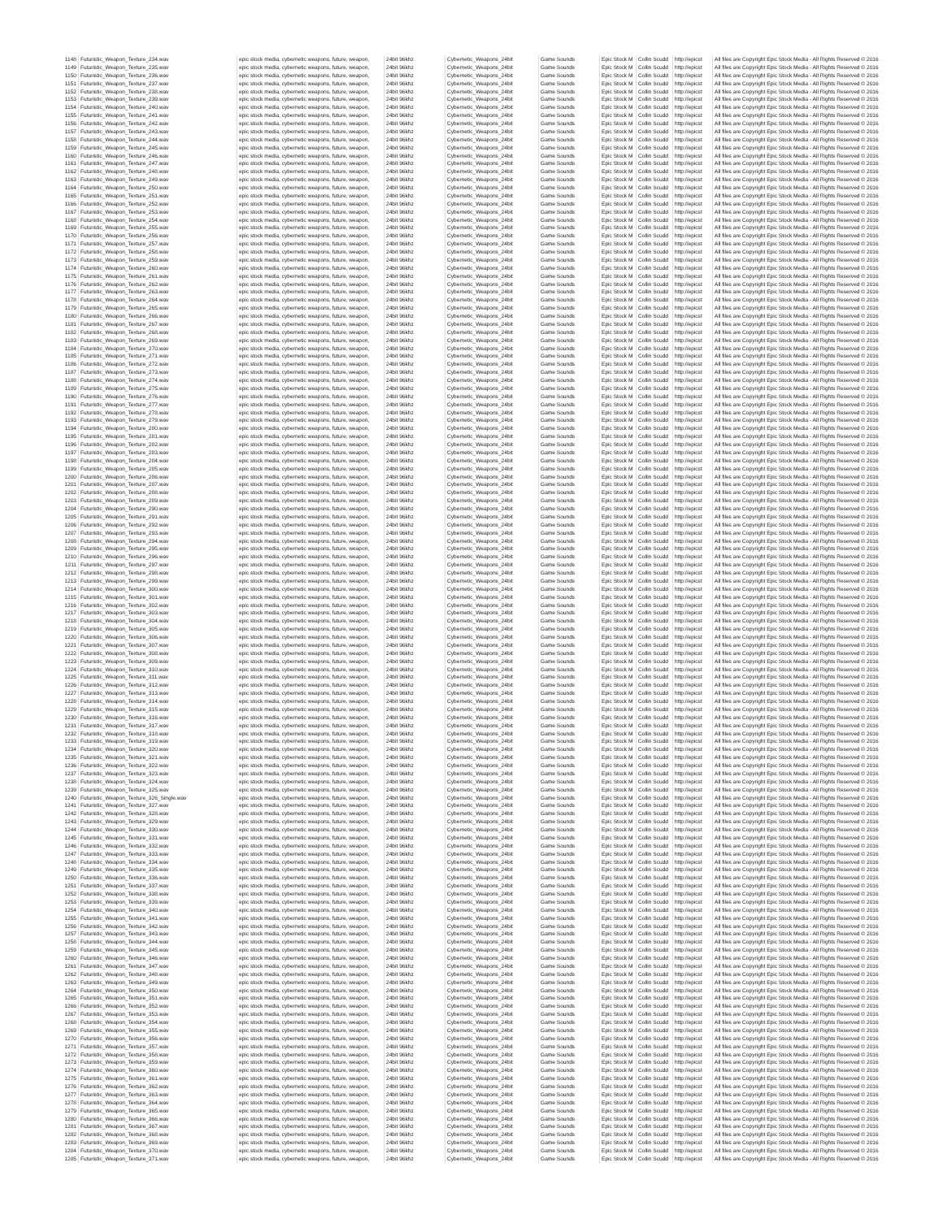| 1148 | Futuristic_Weapon_Texture_234.wav | epic stock media, cybernetic weapons, future, weapon, | 24bit 96khz | Cybernetic_Weapons_24bit | Game Sounds | Epic Stock M | Collin Scudd | http://epicst | All files are Copyright Epic Stock Media - All Rights Reserved © 2016 |
| 1149 | Futuristic_Weapon_Texture_235.wav | epic stock media, cybernetic weapons, future, weapon, | 24bit 96khz | Cybernetic_Weapons_24bit | Game Sounds | Epic Stock M | Collin Scudd | http://epicst | All files are Copyright Epic Stock Media - All Rights Reserved © 2016 |
| 1150 | Futuristic_Weapon_Texture_236.wav | epic stock media, cybernetic weapons, future, weapon, | 24bit 96khz | Cybernetic_Weapons_24bit | Game Sounds | Epic Stock M | Collin Scudd | http://epicst | All files are Copyright Epic Stock Media - All Rights Reserved © 2016 |
| 1151 | Futuristic_Weapon_Texture_237.wav | epic stock media, cybernetic weapons, future, weapon, | 24bit 96khz | Cybernetic_Weapons_24bit | Game Sounds | Epic Stock M | Collin Scudd | http://epicst | All files are Copyright Epic Stock Media - All Rights Reserved © 2016 |
| 1152 | Futuristic_Weapon_Texture_238.wav | epic stock media, cybernetic weapons, future, weapon, | 24bit 96khz | Cybernetic_Weapons_24bit | Game Sounds | Epic Stock M | Collin Scudd | http://epicst | All files are Copyright Epic Stock Media - All Rights Reserved © 2016 |
| 1153 | Futuristic_Weapon_Texture_239.wav | epic stock media, cybernetic weapons, future, weapon, | 24bit 96khz | Cybernetic_Weapons_24bit | Game Sounds | Epic Stock M | Collin Scudd | http://epicst | All files are Copyright Epic Stock Media - All Rights Reserved © 2016 |
| 1154 | Futuristic_Weapon_Texture_240.wav | epic stock media, cybernetic weapons, future, weapon, | 24bit 96khz | Cybernetic_Weapons_24bit | Game Sounds | Epic Stock M | Collin Scudd | http://epicst | All files are Copyright Epic Stock Media - All Rights Reserved © 2016 |
| 1155 | Futuristic_Weapon_Texture_241.wav | epic stock media, cybernetic weapons, future, weapon, | 24bit 96khz | Cybernetic_Weapons_24bit | Game Sounds | Epic Stock M | Collin Scudd | http://epicst | All files are Copyright Epic Stock Media - All Rights Reserved © 2016 |
| 1156 | Futuristic_Weapon_Texture_242.wav | epic stock media, cybernetic weapons, future, weapon, | 24bit 96khz | Cybernetic_Weapons_24bit | Game Sounds | Epic Stock M | Collin Scudd | http://epicst | All files are Copyright Epic Stock Media - All Rights Reserved © 2016 |
| 1157 | Futuristic_Weapon_Texture_243.wav | epic stock media, cybernetic weapons, future, weapon, | 24bit 96khz | Cybernetic_Weapons_24bit | Game Sounds | Epic Stock M | Collin Scudd | http://epicst | All files are Copyright Epic Stock Media - All Rights Reserved © 2016 |
| 1158 | Futuristic_Weapon_Texture_244.wav | epic stock media, cybernetic weapons, future, weapon, | 24bit 96khz | Cybernetic_Weapons_24bit | Game Sounds | Epic Stock M | Collin Scudd | http://epicst | All files are Copyright Epic Stock Media - All Rights Reserved © 2016 |
| 1159 | Futuristic_Weapon_Texture_245.wav | epic stock media, cybernetic weapons, future, weapon, | 24bit 96khz | Cybernetic_Weapons_24bit | Game Sounds | Epic Stock M | Collin Scudd | http://epicst | All files are Copyright Epic Stock Media - All Rights Reserved © 2016 |
| 1160 | Futuristic_Weapon_Texture_246.wav | epic stock media, cybernetic weapons, future, weapon, | 24bit 96khz | Cybernetic_Weapons_24bit | Game Sounds | Epic Stock M | Collin Scudd | http://epicst | All files are Copyright Epic Stock Media - All Rights Reserved © 2016 |
| 1161 | Futuristic_Weapon_Texture_247.wav | epic stock media, cybernetic weapons, future, weapon, | 24bit 96khz | Cybernetic_Weapons_24bit | Game Sounds | Epic Stock M | Collin Scudd | http://epicst | All files are Copyright Epic Stock Media - All Rights Reserved © 2016 |
| 1162 | Futuristic_Weapon_Texture_248.wav | epic stock media, cybernetic weapons, future, weapon, | 24bit 96khz | Cybernetic_Weapons_24bit | Game Sounds | Epic Stock M | Collin Scudd | http://epicst | All files are Copyright Epic Stock Media - All Rights Reserved © 2016 |
| 1163 | Futuristic_Weapon_Texture_249.wav | epic stock media, cybernetic weapons, future, weapon, | 24bit 96khz | Cybernetic_Weapons_24bit | Game Sounds | Epic Stock M | Collin Scudd | http://epicst | All files are Copyright Epic Stock Media - All Rights Reserved © 2016 |
| 1164 | Futuristic_Weapon_Texture_250.wav | epic stock media, cybernetic weapons, future, weapon, | 24bit 96khz | Cybernetic_Weapons_24bit | Game Sounds | Epic Stock M | Collin Scudd | http://epicst | All files are Copyright Epic Stock Media - All Rights Reserved © 2016 |
| 1165 | Futuristic_Weapon_Texture_251.wav | epic stock media, cybernetic weapons, future, weapon, | 24bit 96khz | Cybernetic_Weapons_24bit | Game Sounds | Epic Stock M | Collin Scudd | http://epicst | All files are Copyright Epic Stock Media - All Rights Reserved © 2016 |
| 1166 | Futuristic_Weapon_Texture_252.wav | epic stock media, cybernetic weapons, future, weapon, | 24bit 96khz | Cybernetic_Weapons_24bit | Game Sounds | Epic Stock M | Collin Scudd | http://epicst | All files are Copyright Epic Stock Media - All Rights Reserved © 2016 |
| 1167 | Futuristic_Weapon_Texture_253.wav | epic stock media, cybernetic weapons, future, weapon, | 24bit 96khz | Cybernetic_Weapons_24bit | Game Sounds | Epic Stock M | Collin Scudd | http://epicst | All files are Copyright Epic Stock Media - All Rights Reserved © 2016 |
| 1168 | Futuristic_Weapon_Texture_254.wav | epic stock media, cybernetic weapons, future, weapon, | 24bit 96khz | Cybernetic_Weapons_24bit | Game Sounds | Epic Stock M | Collin Scudd | http://epicst | All files are Copyright Epic Stock Media - All Rights Reserved © 2016 |
| 1169 | Futuristic_Weapon_Texture_255.wav | epic stock media, cybernetic weapons, future, weapon, | 24bit 96khz | Cybernetic_Weapons_24bit | Game Sounds | Epic Stock M | Collin Scudd | http://epicst | All files are Copyright Epic Stock Media - All Rights Reserved © 2016 |
| 1170 | Futuristic_Weapon_Texture_256.wav | epic stock media, cybernetic weapons, future, weapon, | 24bit 96khz | Cybernetic_Weapons_24bit | Game Sounds | Epic Stock M | Collin Scudd | http://epicst | All files are Copyright Epic Stock Media - All Rights Reserved © 2016 |
| 1171 | Futuristic_Weapon_Texture_257.wav | epic stock media, cybernetic weapons, future, weapon, | 24bit 96khz | Cybernetic_Weapons_24bit | Game Sounds | Epic Stock M | Collin Scudd | http://epicst | All files are Copyright Epic Stock Media - All Rights Reserved © 2016 |
| 1172 | Futuristic_Weapon_Texture_258.wav | epic stock media, cybernetic weapons, future, weapon, | 24bit 96khz | Cybernetic_Weapons_24bit | Game Sounds | Epic Stock M | Collin Scudd | http://epicst | All files are Copyright Epic Stock Media - All Rights Reserved © 2016 |
| 1173 | Futuristic_Weapon_Texture_259.wav | epic stock media, cybernetic weapons, future, weapon, | 24bit 96khz | Cybernetic_Weapons_24bit | Game Sounds | Epic Stock M | Collin Scudd | http://epicst | All files are Copyright Epic Stock Media - All Rights Reserved © 2016 |
| 1174 | Futuristic_Weapon_Texture_260.wav | epic stock media, cybernetic weapons, future, weapon, | 24bit 96khz | Cybernetic_Weapons_24bit | Game Sounds | Epic Stock M | Collin Scudd | http://epicst | All files are Copyright Epic Stock Media - All Rights Reserved © 2016 |
| 1175 | Futuristic_Weapon_Texture_261.wav | epic stock media, cybernetic weapons, future, weapon, | 24bit 96khz | Cybernetic_Weapons_24bit | Game Sounds | Epic Stock M | Collin Scudd | http://epicst | All files are Copyright Epic Stock Media - All Rights Reserved © 2016 |
| 1176 | Futuristic_Weapon_Texture_262.wav | epic stock media, cybernetic weapons, future, weapon, | 24bit 96khz | Cybernetic_Weapons_24bit | Game Sounds | Epic Stock M | Collin Scudd | http://epicst | All files are Copyright Epic Stock Media - All Rights Reserved © 2016 |
| 1177 | Futuristic_Weapon_Texture_263.wav | epic stock media, cybernetic weapons, future, weapon, | 24bit 96khz | Cybernetic_Weapons_24bit | Game Sounds | Epic Stock M | Collin Scudd | http://epicst | All files are Copyright Epic Stock Media - All Rights Reserved © 2016 |
| 1178 | Futuristic_Weapon_Texture_264.wav | epic stock media, cybernetic weapons, future, weapon, | 24bit 96khz | Cybernetic_Weapons_24bit | Game Sounds | Epic Stock M | Collin Scudd | http://epicst | All files are Copyright Epic Stock Media - All Rights Reserved © 2016 |
| 1179 | Futuristic_Weapon_Texture_265.wav | epic stock media, cybernetic weapons, future, weapon, | 24bit 96khz | Cybernetic_Weapons_24bit | Game Sounds | Epic Stock M | Collin Scudd | http://epicst | All files are Copyright Epic Stock Media - All Rights Reserved © 2016 |
| 1180 | Futuristic_Weapon_Texture_266.wav | epic stock media, cybernetic weapons, future, weapon, | 24bit 96khz | Cybernetic_Weapons_24bit | Game Sounds | Epic Stock M | Collin Scudd | http://epicst | All files are Copyright Epic Stock Media - All Rights Reserved © 2016 |
| 1181 | Futuristic_Weapon_Texture_267.wav | epic stock media, cybernetic weapons, future, weapon, | 24bit 96khz | Cybernetic_Weapons_24bit | Game Sounds | Epic Stock M | Collin Scudd | http://epicst | All files are Copyright Epic Stock Media - All Rights Reserved © 2016 |
| 1182 | Futuristic_Weapon_Texture_268.wav | epic stock media, cybernetic weapons, future, weapon, | 24bit 96khz | Cybernetic_Weapons_24bit | Game Sounds | Epic Stock M | Collin Scudd | http://epicst | All files are Copyright Epic Stock Media - All Rights Reserved © 2016 |
| 1183 | Futuristic_Weapon_Texture_269.wav | epic stock media, cybernetic weapons, future, weapon, | 24bit 96khz | Cybernetic_Weapons_24bit | Game Sounds | Epic Stock M | Collin Scudd | http://epicst | All files are Copyright Epic Stock Media - All Rights Reserved © 2016 |
| 1184 | Futuristic_Weapon_Texture_270.wav | epic stock media, cybernetic weapons, future, weapon, | 24bit 96khz | Cybernetic_Weapons_24bit | Game Sounds | Epic Stock M | Collin Scudd | http://epicst | All files are Copyright Epic Stock Media - All Rights Reserved © 2016 |
| 1185 | Futuristic_Weapon_Texture_271.wav | epic stock media, cybernetic weapons, future, weapon, | 24bit 96khz | Cybernetic_Weapons_24bit | Game Sounds | Epic Stock M | Collin Scudd | http://epicst | All files are Copyright Epic Stock Media - All Rights Reserved © 2016 |
| 1186 | Futuristic_Weapon_Texture_272.wav | epic stock media, cybernetic weapons, future, weapon, | 24bit 96khz | Cybernetic_Weapons_24bit | Game Sounds | Epic Stock M | Collin Scudd | http://epicst | All files are Copyright Epic Stock Media - All Rights Reserved © 2016 |
| 1187 | Futuristic_Weapon_Texture_273.wav | epic stock media, cybernetic weapons, future, weapon, | 24bit 96khz | Cybernetic_Weapons_24bit | Game Sounds | Epic Stock M | Collin Scudd | http://epicst | All files are Copyright Epic Stock Media - All Rights Reserved © 2016 |
| 1188 | Futuristic_Weapon_Texture_274.wav | epic stock media, cybernetic weapons, future, weapon, | 24bit 96khz | Cybernetic_Weapons_24bit | Game Sounds | Epic Stock M | Collin Scudd | http://epicst | All files are Copyright Epic Stock Media - All Rights Reserved © 2016 |
| 1189 | Futuristic_Weapon_Texture_275.wav | epic stock media, cybernetic weapons, future, weapon, | 24bit 96khz | Cybernetic_Weapons_24bit | Game Sounds | Epic Stock M | Collin Scudd | http://epicst | All files are Copyright Epic Stock Media - All Rights Reserved © 2016 |
| 1190 | Futuristic_Weapon_Texture_276.wav | epic stock media, cybernetic weapons, future, weapon, | 24bit 96khz | Cybernetic_Weapons_24bit | Game Sounds | Epic Stock M | Collin Scudd | http://epicst | All files are Copyright Epic Stock Media - All Rights Reserved © 2016 |
| 1191 | Futuristic_Weapon_Texture_277.wav | epic stock media, cybernetic weapons, future, weapon, | 24bit 96khz | Cybernetic_Weapons_24bit | Game Sounds | Epic Stock M | Collin Scudd | http://epicst | All files are Copyright Epic Stock Media - All Rights Reserved © 2016 |
| 1192 | Futuristic_Weapon_Texture_278.wav | epic stock media, cybernetic weapons, future, weapon, | 24bit 96khz | Cybernetic_Weapons_24bit | Game Sounds | Epic Stock M | Collin Scudd | http://epicst | All files are Copyright Epic Stock Media - All Rights Reserved © 2016 |
| 1193 | Futuristic_Weapon_Texture_279.wav | epic stock media, cybernetic weapons, future, weapon, | 24bit 96khz | Cybernetic_Weapons_24bit | Game Sounds | Epic Stock M | Collin Scudd | http://epicst | All files are Copyright Epic Stock Media - All Rights Reserved © 2016 |
| 1194 | Futuristic_Weapon_Texture_280.wav | epic stock media, cybernetic weapons, future, weapon, | 24bit 96khz | Cybernetic_Weapons_24bit | Game Sounds | Epic Stock M | Collin Scudd | http://epicst | All files are Copyright Epic Stock Media - All Rights Reserved © 2016 |
| 1195 | Futuristic_Weapon_Texture_281.wav | epic stock media, cybernetic weapons, future, weapon, | 24bit 96khz | Cybernetic_Weapons_24bit | Game Sounds | Epic Stock M | Collin Scudd | http://epicst | All files are Copyright Epic Stock Media - All Rights Reserved © 2016 |
| 1196 | Futuristic_Weapon_Texture_282.wav | epic stock media, cybernetic weapons, future, weapon, | 24bit 96khz | Cybernetic_Weapons_24bit | Game Sounds | Epic Stock M | Collin Scudd | http://epicst | All files are Copyright Epic Stock Media - All Rights Reserved © 2016 |
| 1197 | Futuristic_Weapon_Texture_283.wav | epic stock media, cybernetic weapons, future, weapon, | 24bit 96khz | Cybernetic_Weapons_24bit | Game Sounds | Epic Stock M | Collin Scudd | http://epicst | All files are Copyright Epic Stock Media - All Rights Reserved © 2016 |
| 1198 | Futuristic_Weapon_Texture_284.wav | epic stock media, cybernetic weapons, future, weapon, | 24bit 96khz | Cybernetic_Weapons_24bit | Game Sounds | Epic Stock M | Collin Scudd | http://epicst | All files are Copyright Epic Stock Media - All Rights Reserved © 2016 |
| 1199 | Futuristic_Weapon_Texture_285.wav | epic stock media, cybernetic weapons, future, weapon, | 24bit 96khz | Cybernetic_Weapons_24bit | Game Sounds | Epic Stock M | Collin Scudd | http://epicst | All files are Copyright Epic Stock Media - All Rights Reserved © 2016 |
| 1200 | Futuristic_Weapon_Texture_286.wav | epic stock media, cybernetic weapons, future, weapon, | 24bit 96khz | Cybernetic_Weapons_24bit | Game Sounds | Epic Stock M | Collin Scudd | http://epicst | All files are Copyright Epic Stock Media - All Rights Reserved © 2016 |
| 1201 | Futuristic_Weapon_Texture_287.wav | epic stock media, cybernetic weapons, future, weapon, | 24bit 96khz | Cybernetic_Weapons_24bit | Game Sounds | Epic Stock M | Collin Scudd | http://epicst | All files are Copyright Epic Stock Media - All Rights Reserved © 2016 |
| 1202 | Futuristic_Weapon_Texture_288.wav | epic stock media, cybernetic weapons, future, weapon, | 24bit 96khz | Cybernetic_Weapons_24bit | Game Sounds | Epic Stock M | Collin Scudd | http://epicst | All files are Copyright Epic Stock Media - All Rights Reserved © 2016 |
| 1203 | Futuristic_Weapon_Texture_289.wav | epic stock media, cybernetic weapons, future, weapon, | 24bit 96khz | Cybernetic_Weapons_24bit | Game Sounds | Epic Stock M | Collin Scudd | http://epicst | All files are Copyright Epic Stock Media - All Rights Reserved © 2016 |
| 1204 | Futuristic_Weapon_Texture_290.wav | epic stock media, cybernetic weapons, future, weapon, | 24bit 96khz | Cybernetic_Weapons_24bit | Game Sounds | Epic Stock M | Collin Scudd | http://epicst | All files are Copyright Epic Stock Media - All Rights Reserved © 2016 |
| 1205 | Futuristic_Weapon_Texture_291.wav | epic stock media, cybernetic weapons, future, weapon, | 24bit 96khz | Cybernetic_Weapons_24bit | Game Sounds | Epic Stock M | Collin Scudd | http://epicst | All files are Copyright Epic Stock Media - All Rights Reserved © 2016 |
| 1206 | Futuristic_Weapon_Texture_292.wav | epic stock media, cybernetic weapons, future, weapon, | 24bit 96khz | Cybernetic_Weapons_24bit | Game Sounds | Epic Stock M | Collin Scudd | http://epicst | All files are Copyright Epic Stock Media - All Rights Reserved © 2016 |
| 1207 | Futuristic_Weapon_Texture_293.wav | epic stock media, cybernetic weapons, future, weapon, | 24bit 96khz | Cybernetic_Weapons_24bit | Game Sounds | Epic Stock M | Collin Scudd | http://epicst | All files are Copyright Epic Stock Media - All Rights Reserved © 2016 |
| 1208 | Futuristic_Weapon_Texture_294.wav | epic stock media, cybernetic weapons, future, weapon, | 24bit 96khz | Cybernetic_Weapons_24bit | Game Sounds | Epic Stock M | Collin Scudd | http://epicst | All files are Copyright Epic Stock Media - All Rights Reserved © 2016 |
| 1209 | Futuristic_Weapon_Texture_295.wav | epic stock media, cybernetic weapons, future, weapon, | 24bit 96khz | Cybernetic_Weapons_24bit | Game Sounds | Epic Stock M | Collin Scudd | http://epicst | All files are Copyright Epic Stock Media - All Rights Reserved © 2016 |
| 1210 | Futuristic_Weapon_Texture_296.wav | epic stock media, cybernetic weapons, future, weapon, | 24bit 96khz | Cybernetic_Weapons_24bit | Game Sounds | Epic Stock M | Collin Scudd | http://epicst | All files are Copyright Epic Stock Media - All Rights Reserved © 2016 |
| 1211 | Futuristic_Weapon_Texture_297.wav | epic stock media, cybernetic weapons, future, weapon, | 24bit 96khz | Cybernetic_Weapons_24bit | Game Sounds | Epic Stock M | Collin Scudd | http://epicst | All files are Copyright Epic Stock Media - All Rights Reserved © 2016 |
| 1212 | Futuristic_Weapon_Texture_298.wav | epic stock media, cybernetic weapons, future, weapon, | 24bit 96khz | Cybernetic_Weapons_24bit | Game Sounds | Epic Stock M | Collin Scudd | http://epicst | All files are Copyright Epic Stock Media - All Rights Reserved © 2016 |
| 1213 | Futuristic_Weapon_Texture_299.wav | epic stock media, cybernetic weapons, future, weapon, | 24bit 96khz | Cybernetic_Weapons_24bit | Game Sounds | Epic Stock M | Collin Scudd | http://epicst | All files are Copyright Epic Stock Media - All Rights Reserved © 2016 |
| 1214 | Futuristic_Weapon_Texture_300.wav | epic stock media, cybernetic weapons, future, weapon, | 24bit 96khz | Cybernetic_Weapons_24bit | Game Sounds | Epic Stock M | Collin Scudd | http://epicst | All files are Copyright Epic Stock Media - All Rights Reserved © 2016 |
| 1215 | Futuristic_Weapon_Texture_301.wav | epic stock media, cybernetic weapons, future, weapon, | 24bit 96khz | Cybernetic_Weapons_24bit | Game Sounds | Epic Stock M | Collin Scudd | http://epicst | All files are Copyright Epic Stock Media - All Rights Reserved © 2016 |
| 1216 | Futuristic_Weapon_Texture_302.wav | epic stock media, cybernetic weapons, future, weapon, | 24bit 96khz | Cybernetic_Weapons_24bit | Game Sounds | Epic Stock M | Collin Scudd | http://epicst | All files are Copyright Epic Stock Media - All Rights Reserved © 2016 |
| 1217 | Futuristic_Weapon_Texture_303.wav | epic stock media, cybernetic weapons, future, weapon, | 24bit 96khz | Cybernetic_Weapons_24bit | Game Sounds | Epic Stock M | Collin Scudd | http://epicst | All files are Copyright Epic Stock Media - All Rights Reserved © 2016 |
| 1218 | Futuristic_Weapon_Texture_304.wav | epic stock media, cybernetic weapons, future, weapon, | 24bit 96khz | Cybernetic_Weapons_24bit | Game Sounds | Epic Stock M | Collin Scudd | http://epicst | All files are Copyright Epic Stock Media - All Rights Reserved © 2016 |
| 1219 | Futuristic_Weapon_Texture_305.wav | epic stock media, cybernetic weapons, future, weapon, | 24bit 96khz | Cybernetic_Weapons_24bit | Game Sounds | Epic Stock M | Collin Scudd | http://epicst | All files are Copyright Epic Stock Media - All Rights Reserved © 2016 |
| 1220 | Futuristic_Weapon_Texture_306.wav | epic stock media, cybernetic weapons, future, weapon, | 24bit 96khz | Cybernetic_Weapons_24bit | Game Sounds | Epic Stock M | Collin Scudd | http://epicst | All files are Copyright Epic Stock Media - All Rights Reserved © 2016 |
| 1221 | Futuristic_Weapon_Texture_307.wav | epic stock media, cybernetic weapons, future, weapon, | 24bit 96khz | Cybernetic_Weapons_24bit | Game Sounds | Epic Stock M | Collin Scudd | http://epicst | All files are Copyright Epic Stock Media - All Rights Reserved © 2016 |
| 1222 | Futuristic_Weapon_Texture_308.wav | epic stock media, cybernetic weapons, future, weapon, | 24bit 96khz | Cybernetic_Weapons_24bit | Game Sounds | Epic Stock M | Collin Scudd | http://epicst | All files are Copyright Epic Stock Media - All Rights Reserved © 2016 |
| 1223 | Futuristic_Weapon_Texture_309.wav | epic stock media, cybernetic weapons, future, weapon, | 24bit 96khz | Cybernetic_Weapons_24bit | Game Sounds | Epic Stock M | Collin Scudd | http://epicst | All files are Copyright Epic Stock Media - All Rights Reserved © 2016 |
| 1224 | Futuristic_Weapon_Texture_310.wav | epic stock media, cybernetic weapons, future, weapon, | 24bit 96khz | Cybernetic_Weapons_24bit | Game Sounds | Epic Stock M | Collin Scudd | http://epicst | All files are Copyright Epic Stock Media - All Rights Reserved © 2016 |
| 1225 | Futuristic_Weapon_Texture_311.wav | epic stock media, cybernetic weapons, future, weapon, | 24bit 96khz | Cybernetic_Weapons_24bit | Game Sounds | Epic Stock M | Collin Scudd | http://epicst | All files are Copyright Epic Stock Media - All Rights Reserved © 2016 |
| 1226 | Futuristic_Weapon_Texture_312.wav | epic stock media, cybernetic weapons, future, weapon, | 24bit 96khz | Cybernetic_Weapons_24bit | Game Sounds | Epic Stock M | Collin Scudd | http://epicst | All files are Copyright Epic Stock Media - All Rights Reserved © 2016 |
| 1227 | Futuristic_Weapon_Texture_313.wav | epic stock media, cybernetic weapons, future, weapon, | 24bit 96khz | Cybernetic_Weapons_24bit | Game Sounds | Epic Stock M | Collin Scudd | http://epicst | All files are Copyright Epic Stock Media - All Rights Reserved © 2016 |
| 1228 | Futuristic_Weapon_Texture_314.wav | epic stock media, cybernetic weapons, future, weapon, | 24bit 96khz | Cybernetic_Weapons_24bit | Game Sounds | Epic Stock M | Collin Scudd | http://epicst | All files are Copyright Epic Stock Media - All Rights Reserved © 2016 |
| 1229 | Futuristic_Weapon_Texture_315.wav | epic stock media, cybernetic weapons, future, weapon, | 24bit 96khz | Cybernetic_Weapons_24bit | Game Sounds | Epic Stock M | Collin Scudd | http://epicst | All files are Copyright Epic Stock Media - All Rights Reserved © 2016 |
| 1230 | Futuristic_Weapon_Texture_316.wav | epic stock media, cybernetic weapons, future, weapon, | 24bit 96khz | Cybernetic_Weapons_24bit | Game Sounds | Epic Stock M | Collin Scudd | http://epicst | All files are Copyright Epic Stock Media - All Rights Reserved © 2016 |
| 1231 | Futuristic_Weapon_Texture_317.wav | epic stock media, cybernetic weapons, future, weapon, | 24bit 96khz | Cybernetic_Weapons_24bit | Game Sounds | Epic Stock M | Collin Scudd | http://epicst | All files are Copyright Epic Stock Media - All Rights Reserved © 2016 |
| 1232 | Futuristic_Weapon_Texture_318.wav | epic stock media, cybernetic weapons, future, weapon, | 24bit 96khz | Cybernetic_Weapons_24bit | Game Sounds | Epic Stock M | Collin Scudd | http://epicst | All files are Copyright Epic Stock Media - All Rights Reserved © 2016 |
| 1233 | Futuristic_Weapon_Texture_319.wav | epic stock media, cybernetic weapons, future, weapon, | 24bit 96khz | Cybernetic_Weapons_24bit | Game Sounds | Epic Stock M | Collin Scudd | http://epicst | All files are Copyright Epic Stock Media - All Rights Reserved © 2016 |
| 1234 | Futuristic_Weapon_Texture_320.wav | epic stock media, cybernetic weapons, future, weapon, | 24bit 96khz | Cybernetic_Weapons_24bit | Game Sounds | Epic Stock M | Collin Scudd | http://epicst | All files are Copyright Epic Stock Media - All Rights Reserved © 2016 |
| 1235 | Futuristic_Weapon_Texture_321.wav | epic stock media, cybernetic weapons, future, weapon, | 24bit 96khz | Cybernetic_Weapons_24bit | Game Sounds | Epic Stock M | Collin Scudd | http://epicst | All files are Copyright Epic Stock Media - All Rights Reserved © 2016 |
| 1236 | Futuristic_Weapon_Texture_322.wav | epic stock media, cybernetic weapons, future, weapon, | 24bit 96khz | Cybernetic_Weapons_24bit | Game Sounds | Epic Stock M | Collin Scudd | http://epicst | All files are Copyright Epic Stock Media - All Rights Reserved © 2016 |
| 1237 | Futuristic_Weapon_Texture_323.wav | epic stock media, cybernetic weapons, future, weapon, | 24bit 96khz | Cybernetic_Weapons_24bit | Game Sounds | Epic Stock M | Collin Scudd | http://epicst | All files are Copyright Epic Stock Media - All Rights Reserved © 2016 |
| 1238 | Futuristic_Weapon_Texture_324.wav | epic stock media, cybernetic weapons, future, weapon, | 24bit 96khz | Cybernetic_Weapons_24bit | Game Sounds | Epic Stock M | Collin Scudd | http://epicst | All files are Copyright Epic Stock Media - All Rights Reserved © 2016 |
| 1239 | Futuristic_Weapon_Texture_325.wav | epic stock media, cybernetic weapons, future, weapon, | 24bit 96khz | Cybernetic_Weapons_24bit | Game Sounds | Epic Stock M | Collin Scudd | http://epicst | All files are Copyright Epic Stock Media - All Rights Reserved © 2016 |
| 1240 | Futuristic_Weapon_Texture_326_Single.wav | epic stock media, cybernetic weapons, future, weapon, | 24bit 96khz | Cybernetic_Weapons_24bit | Game Sounds | Epic Stock M | Collin Scudd | http://epicst | All files are Copyright Epic Stock Media - All Rights Reserved © 2016 |
| 1241 | Futuristic_Weapon_Texture_327.wav | epic stock media, cybernetic weapons, future, weapon, | 24bit 96khz | Cybernetic_Weapons_24bit | Game Sounds | Epic Stock M | Collin Scudd | http://epicst | All files are Copyright Epic Stock Media - All Rights Reserved © 2016 |
| 1242 | Futuristic_Weapon_Texture_328.wav | epic stock media, cybernetic weapons, future, weapon, | 24bit 96khz | Cybernetic_Weapons_24bit | Game Sounds | Epic Stock M | Collin Scudd | http://epicst | All files are Copyright Epic Stock Media - All Rights Reserved © 2016 |
| 1243 | Futuristic_Weapon_Texture_329.wav | epic stock media, cybernetic weapons, future, weapon, | 24bit 96khz | Cybernetic_Weapons_24bit | Game Sounds | Epic Stock M | Collin Scudd | http://epicst | All files are Copyright Epic Stock Media - All Rights Reserved © 2016 |
| 1244 | Futuristic_Weapon_Texture_330.wav | epic stock media, cybernetic weapons, future, weapon, | 24bit 96khz | Cybernetic_Weapons_24bit | Game Sounds | Epic Stock M | Collin Scudd | http://epicst | All files are Copyright Epic Stock Media - All Rights Reserved © 2016 |
| 1245 | Futuristic_Weapon_Texture_331.wav | epic stock media, cybernetic weapons, future, weapon, | 24bit 96khz | Cybernetic_Weapons_24bit | Game Sounds | Epic Stock M | Collin Scudd | http://epicst | All files are Copyright Epic Stock Media - All Rights Reserved © 2016 |
| 1246 | Futuristic_Weapon_Texture_332.wav | epic stock media, cybernetic weapons, future, weapon, | 24bit 96khz | Cybernetic_Weapons_24bit | Game Sounds | Epic Stock M | Collin Scudd | http://epicst | All files are Copyright Epic Stock Media - All Rights Reserved © 2016 |
| 1247 | Futuristic_Weapon_Texture_333.wav | epic stock media, cybernetic weapons, future, weapon, | 24bit 96khz | Cybernetic_Weapons_24bit | Game Sounds | Epic Stock M | Collin Scudd | http://epicst | All files are Copyright Epic Stock Media - All Rights Reserved © 2016 |
| 1248 | Futuristic_Weapon_Texture_334.wav | epic stock media, cybernetic weapons, future, weapon, | 24bit 96khz | Cybernetic_Weapons_24bit | Game Sounds | Epic Stock M | Collin Scudd | http://epicst | All files are Copyright Epic Stock Media - All Rights Reserved © 2016 |
| 1249 | Futuristic_Weapon_Texture_335.wav | epic stock media, cybernetic weapons, future, weapon, | 24bit 96khz | Cybernetic_Weapons_24bit | Game Sounds | Epic Stock M | Collin Scudd | http://epicst | All files are Copyright Epic Stock Media - All Rights Reserved © 2016 |
| 1250 | Futuristic_Weapon_Texture_336.wav | epic stock media, cybernetic weapons, future, weapon, | 24bit 96khz | Cybernetic_Weapons_24bit | Game Sounds | Epic Stock M | Collin Scudd | http://epicst | All files are Copyright Epic Stock Media - All Rights Reserved © 2016 |
| 1251 | Futuristic_Weapon_Texture_337.wav | epic stock media, cybernetic weapons, future, weapon, | 24bit 96khz | Cybernetic_Weapons_24bit | Game Sounds | Epic Stock M | Collin Scudd | http://epicst | All files are Copyright Epic Stock Media - All Rights Reserved © 2016 |
| 1252 | Futuristic_Weapon_Texture_338.wav | epic stock media, cybernetic weapons, future, weapon, | 24bit 96khz | Cybernetic_Weapons_24bit | Game Sounds | Epic Stock M | Collin Scudd | http://epicst | All files are Copyright Epic Stock Media - All Rights Reserved © 2016 |
| 1253 | Futuristic_Weapon_Texture_339.wav | epic stock media, cybernetic weapons, future, weapon, | 24bit 96khz | Cybernetic_Weapons_24bit | Game Sounds | Epic Stock M | Collin Scudd | http://epicst | All files are Copyright Epic Stock Media - All Rights Reserved © 2016 |
| 1254 | Futuristic_Weapon_Texture_340.wav | epic stock media, cybernetic weapons, future, weapon, | 24bit 96khz | Cybernetic_Weapons_24bit | Game Sounds | Epic Stock M | Collin Scudd | http://epicst | All files are Copyright Epic Stock Media - All Rights Reserved © 2016 |
| 1255 | Futuristic_Weapon_Texture_341.wav | epic stock media, cybernetic weapons, future, weapon, | 24bit 96khz | Cybernetic_Weapons_24bit | Game Sounds | Epic Stock M | Collin Scudd | http://epicst | All files are Copyright Epic Stock Media - All Rights Reserved © 2016 |
| 1256 | Futuristic_Weapon_Texture_342.wav | epic stock media, cybernetic weapons, future, weapon, | 24bit 96khz | Cybernetic_Weapons_24bit | Game Sounds | Epic Stock M | Collin Scudd | http://epicst | All files are Copyright Epic Stock Media - All Rights Reserved © 2016 |
| 1257 | Futuristic_Weapon_Texture_343.wav | epic stock media, cybernetic weapons, future, weapon, | 24bit 96khz | Cybernetic_Weapons_24bit | Game Sounds | Epic Stock M | Collin Scudd | http://epicst | All files are Copyright Epic Stock Media - All Rights Reserved © 2016 |
| 1258 | Futuristic_Weapon_Texture_344.wav | epic stock media, cybernetic weapons, future, weapon, | 24bit 96khz | Cybernetic_Weapons_24bit | Game Sounds | Epic Stock M | Collin Scudd | http://epicst | All files are Copyright Epic Stock Media - All Rights Reserved © 2016 |
| 1259 | Futuristic_Weapon_Texture_345.wav | epic stock media, cybernetic weapons, future, weapon, | 24bit 96khz | Cybernetic_Weapons_24bit | Game Sounds | Epic Stock M | Collin Scudd | http://epicst | All files are Copyright Epic Stock Media - All Rights Reserved © 2016 |
| 1260 | Futuristic_Weapon_Texture_346.wav | epic stock media, cybernetic weapons, future, weapon, | 24bit 96khz | Cybernetic_Weapons_24bit | Game Sounds | Epic Stock M | Collin Scudd | http://epicst | All files are Copyright Epic Stock Media - All Rights Reserved © 2016 |
| 1261 | Futuristic_Weapon_Texture_347.wav | epic stock media, cybernetic weapons, future, weapon, | 24bit 96khz | Cybernetic_Weapons_24bit | Game Sounds | Epic Stock M | Collin Scudd | http://epicst | All files are Copyright Epic Stock Media - All Rights Reserved © 2016 |
| 1262 | Futuristic_Weapon_Texture_348.wav | epic stock media, cybernetic weapons, future, weapon, | 24bit 96khz | Cybernetic_Weapons_24bit | Game Sounds | Epic Stock M | Collin Scudd | http://epicst | All files are Copyright Epic Stock Media - All Rights Reserved © 2016 |
| 1263 | Futuristic_Weapon_Texture_349.wav | epic stock media, cybernetic weapons, future, weapon, | 24bit 96khz | Cybernetic_Weapons_24bit | Game Sounds | Epic Stock M | Collin Scudd | http://epicst | All files are Copyright Epic Stock Media - All Rights Reserved © 2016 |
| 1264 | Futuristic_Weapon_Texture_350.wav | epic stock media, cybernetic weapons, future, weapon, | 24bit 96khz | Cybernetic_Weapons_24bit | Game Sounds | Epic Stock M | Collin Scudd | http://epicst | All files are Copyright Epic Stock Media - All Rights Reserved © 2016 |
| 1265 | Futuristic_Weapon_Texture_351.wav | epic stock media, cybernetic weapons, future, weapon, | 24bit 96khz | Cybernetic_Weapons_24bit | Game Sounds | Epic Stock M | Collin Scudd | http://epicst | All files are Copyright Epic Stock Media - All Rights Reserved © 2016 |
| 1266 | Futuristic_Weapon_Texture_352.wav | epic stock media, cybernetic weapons, future, weapon, | 24bit 96khz | Cybernetic_Weapons_24bit | Game Sounds | Epic Stock M | Collin Scudd | http://epicst | All files are Copyright Epic Stock Media - All Rights Reserved © 2016 |
| 1267 | Futuristic_Weapon_Texture_353.wav | epic stock media, cybernetic weapons, future, weapon, | 24bit 96khz | Cybernetic_Weapons_24bit | Game Sounds | Epic Stock M | Collin Scudd | http://epicst | All files are Copyright Epic Stock Media - All Rights Reserved © 2016 |
| 1268 | Futuristic_Weapon_Texture_354.wav | epic stock media, cybernetic weapons, future, weapon, | 24bit 96khz | Cybernetic_Weapons_24bit | Game Sounds | Epic Stock M | Collin Scudd | http://epicst | All files are Copyright Epic Stock Media - All Rights Reserved © 2016 |
| 1269 | Futuristic_Weapon_Texture_355.wav | epic stock media, cybernetic weapons, future, weapon, | 24bit 96khz | Cybernetic_Weapons_24bit | Game Sounds | Epic Stock M | Collin Scudd | http://epicst | All files are Copyright Epic Stock Media - All Rights Reserved © 2016 |
| 1270 | Futuristic_Weapon_Texture_356.wav | epic stock media, cybernetic weapons, future, weapon, | 24bit 96khz | Cybernetic_Weapons_24bit | Game Sounds | Epic Stock M | Collin Scudd | http://epicst | All files are Copyright Epic Stock Media - All Rights Reserved © 2016 |
| 1271 | Futuristic_Weapon_Texture_357.wav | epic stock media, cybernetic weapons, future, weapon, | 24bit 96khz | Cybernetic_Weapons_24bit | Game Sounds | Epic Stock M | Collin Scudd | http://epicst | All files are Copyright Epic Stock Media - All Rights Reserved © 2016 |
| 1272 | Futuristic_Weapon_Texture_358.wav | epic stock media, cybernetic weapons, future, weapon, | 24bit 96khz | Cybernetic_Weapons_24bit | Game Sounds | Epic Stock M | Collin Scudd | http://epicst | All files are Copyright Epic Stock Media - All Rights Reserved © 2016 |
| 1273 | Futuristic_Weapon_Texture_359.wav | epic stock media, cybernetic weapons, future, weapon, | 24bit 96khz | Cybernetic_Weapons_24bit | Game Sounds | Epic Stock M | Collin Scudd | http://epicst | All files are Copyright Epic Stock Media - All Rights Reserved © 2016 |
| 1274 | Futuristic_Weapon_Texture_360.wav | epic stock media, cybernetic weapons, future, weapon, | 24bit 96khz | Cybernetic_Weapons_24bit | Game Sounds | Epic Stock M | Collin Scudd | http://epicst | All files are Copyright Epic Stock Media - All Rights Reserved © 2016 |
| 1275 | Futuristic_Weapon_Texture_361.wav | epic stock media, cybernetic weapons, future, weapon, | 24bit 96khz | Cybernetic_Weapons_24bit | Game Sounds | Epic Stock M | Collin Scudd | http://epicst | All files are Copyright Epic Stock Media - All Rights Reserved © 2016 |
| 1276 | Futuristic_Weapon_Texture_362.wav | epic stock media, cybernetic weapons, future, weapon, | 24bit 96khz | Cybernetic_Weapons_24bit | Game Sounds | Epic Stock M | Collin Scudd | http://epicst | All files are Copyright Epic Stock Media - All Rights Reserved © 2016 |
| 1277 | Futuristic_Weapon_Texture_363.wav | epic stock media, cybernetic weapons, future, weapon, | 24bit 96khz | Cybernetic_Weapons_24bit | Game Sounds | Epic Stock M | Collin Scudd | http://epicst | All files are Copyright Epic Stock Media - All Rights Reserved © 2016 |
| 1278 | Futuristic_Weapon_Texture_364.wav | epic stock media, cybernetic weapons, future, weapon, | 24bit 96khz | Cybernetic_Weapons_24bit | Game Sounds | Epic Stock M | Collin Scudd | http://epicst | All files are Copyright Epic Stock Media - All Rights Reserved © 2016 |
| 1279 | Futuristic_Weapon_Texture_365.wav | epic stock media, cybernetic weapons, future, weapon, | 24bit 96khz | Cybernetic_Weapons_24bit | Game Sounds | Epic Stock M | Collin Scudd | http://epicst | All files are Copyright Epic Stock Media - All Rights Reserved © 2016 |
| 1280 | Futuristic_Weapon_Texture_366.wav | epic stock media, cybernetic weapons, future, weapon, | 24bit 96khz | Cybernetic_Weapons_24bit | Game Sounds | Epic Stock M | Collin Scudd | http://epicst | All files are Copyright Epic Stock Media - All Rights Reserved © 2016 |
| 1281 | Futuristic_Weapon_Texture_367.wav | epic stock media, cybernetic weapons, future, weapon, | 24bit 96khz | Cybernetic_Weapons_24bit | Game Sounds | Epic Stock M | Collin Scudd | http://epicst | All files are Copyright Epic Stock Media - All Rights Reserved © 2016 |
| 1282 | Futuristic_Weapon_Texture_368.wav | epic stock media, cybernetic weapons, future, weapon, | 24bit 96khz | Cybernetic_Weapons_24bit | Game Sounds | Epic Stock M | Collin Scudd | http://epicst | All files are Copyright Epic Stock Media - All Rights Reserved © 2016 |
| 1283 | Futuristic_Weapon_Texture_369.wav | epic stock media, cybernetic weapons, future, weapon, | 24bit 96khz | Cybernetic_Weapons_24bit | Game Sounds | Epic Stock M | Collin Scudd | http://epicst | All files are Copyright Epic Stock Media - All Rights Reserved © 2016 |
| 1284 | Futuristic_Weapon_Texture_370.wav | epic stock media, cybernetic weapons, future, weapon, | 24bit 96khz | Cybernetic_Weapons_24bit | Game Sounds | Epic Stock M | Collin Scudd | http://epicst | All files are Copyright Epic Stock Media - All Rights Reserved © 2016 |
| 1285 | Futuristic_Weapon_Texture_371.wav | epic stock media, cybernetic weapons, future, weapon, | 24bit 96khz | Cybernetic_Weapons_24bit | Game Sounds | Epic Stock M | Collin Scudd | http://epicst | All files are Copyright Epic Stock Media - All Rights Reserved © 2016 |